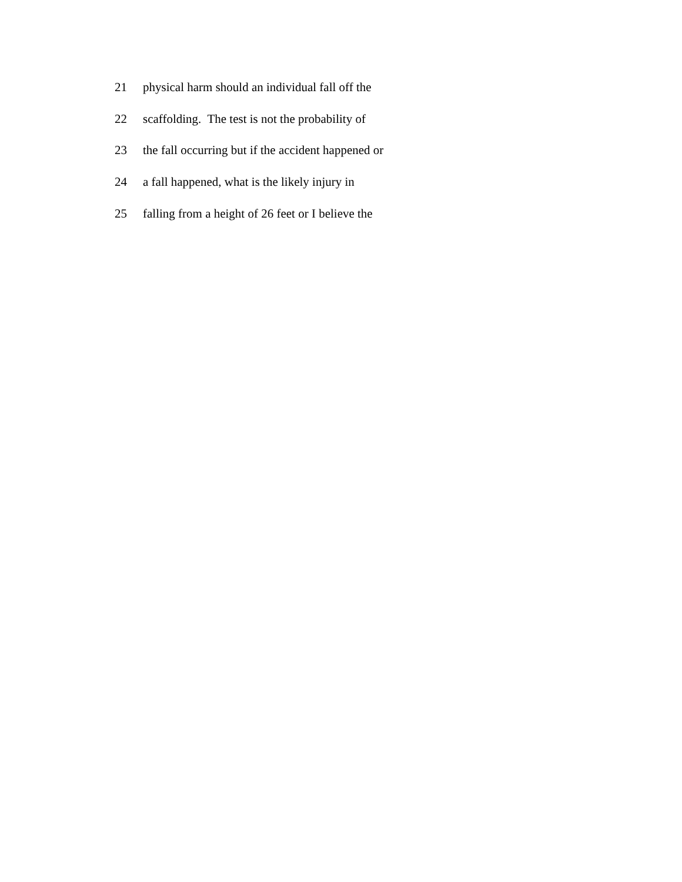21 physical harm should an individual fall off the
22 scaffolding. The test is not the probability of
23 the fall occurring but if the accident happened or
24 a fall happened, what is the likely injury in
25 falling from a height of 26 feet or I believe the